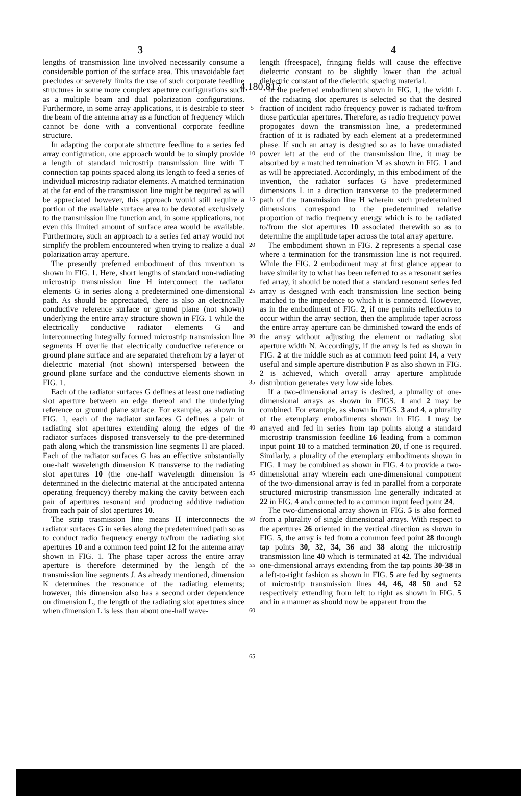4,180,817
3 4
lengths of transmission line involved necessarily consume a considerable portion of the surface area. This unavoidable fact precludes or severely limits the use of such corporate feedline structures in some more complex aperture configurations such as a multiple beam and dual polarization configurations. Furthermore, in some array applications, it is desirable to steer the beam of the antenna array as a function of frequency which cannot be done with a conventional corporate feedline structure.
In adapting the corporate structure feedline to a series fed array configuration, one approach would be to simply provide a length of standard microstrip transmission line with T connection tap points spaced along its length to feed a series of individual microstrip radiator elements. A matched termination at the far end of the transmission line might be required as will be appreciated however, this approach would still require a portion of the available surface area to be devoted exclusively to the transmission line function and, in some applications, not even this limited amount of surface area would be available. Furthermore, such an approach to a series fed array would not simplify the problem encountered when trying to realize a dual polarization array aperture.
The presently preferred embodiment of this invention is shown in FIG. 1. Here, short lengths of standard non-radiating microstrip transmission line H interconnect the radiator elements G in series along a predetermined one-dimensional path. As should be appreciated, there is also an electrically conductive reference surface or ground plane (not shown) underlying the entire array structure shown in FIG. 1 while the electrically conductive radiator elements G and interconnecting integrally formed microstrip transmission line segments H overlie that electrically conductive reference or ground plane surface and are separated therefrom by a layer of dielectric material (not shown) interspersed between the ground plane surface and the conductive elements shown in FIG. 1.
Each of the radiator surfaces G defines at least one radiating slot aperture between an edge thereof and the underlying reference or ground plane surface. For example, as shown in FIG. 1, each of the radiator surfaces G defines a pair of radiating slot apertures extending along the edges of the radiator surfaces disposed transversely to the pre-determined path along which the transmission line segments H are placed. Each of the radiator surfaces G has an effective substantially one-half wavelength dimension K transverse to the radiating slot apertures 10 (the one-half wavelength dimension is determined in the dielectric material at the anticipated antenna operating frequency) thereby making the cavity between each pair of apertures resonant and producing additive radiation from each pair of slot apertures 10.
The strip trasmission line means H interconnects the radiator surfaces G in series along the predetermined path so as to conduct radio frequency energy to/from the radiating slot apertures 10 and a common feed point 12 for the antenna array shown in FIG. 1. The phase taper across the entire array aperture is therefore determined by the length of the transmission line segments J. As already mentioned, dimension K determines the resonance of the radiating elements; however, this dimension also has a second order dependence on dimension L, the length of the radiating slot apertures since when dimension L is less than about one-half wave-
5
10
15
20
25
30
35
40
45
50
55
60
65
length (freespace), fringing fields will cause the effective dielectric constant to be slightly lower than the actual dielectric constant of the dielectric spacing material.
In the preferred embodiment shown in FIG. 1, the width L of the radiating slot apertures is selected so that the desired fraction of incident radio frequency power is radiated to/from those particular apertures. Therefore, as radio frequency power propogates down the transmission line, a predetermined fraction of it is radiated by each element at a predetermined phase. If such an array is designed so as to have unradiated power left at the end of the transmission line, it may be absorbed by a matched termination M as shown in FIG. 1 and as will be appreciated. Accordingly, in this embodiment of the invention, the radiator surfaces G have predetermined dimensions L in a direction transverse to the predetermined path of the transmission line H wherein such predetermined dimensions correspond to the predetermined relative proportion of radio frequency energy which is to be radiated to/from the slot apertures 10 associated therewith so as to determine the amplitude taper across the total array aperture.
The embodiment shown in FIG. 2 represents a special case where a termination for the transmission line is not required. While the FIG. 2 embodiment may at first glance appear to have similarity to what has been referred to as a resonant series fed array, it should be noted that a standard resonant series fed array is designed with each transmission line section being matched to the impedence to which it is connected. However, as in the embodiment of FIG. 2, if one permits reflections to occur within the array section, then the amplitude taper across the entire array aperture can be diminished toward the ends of the array without adjusting the element or radiating slot aperture width N. Accordingly, if the array is fed as shown in FIG. 2 at the middle such as at common feed point 14, a very useful and simple aperture distribution P as also shown in FIG. 2 is achieved, which overall array aperture amplitude distribution generates very low side lobes.
If a two-dimensional array is desired, a plurality of one-dimensional arrays as shown in FIGS. 1 and 2 may be combined. For example, as shown in FIGS. 3 and 4, a plurality of the exemplary embodiments shown in FIG. 1 may be arrayed and fed in series from tap points along a standard microstrip transmission feedline 16 leading from a common input point 18 to a matched termination 20, if one is required. Similarly, a plurality of the exemplary embodiments shown in FIG. 1 may be combined as shown in FIG. 4 to provide a two-dimensional array wherein each one-dimensional component of the two-dimensional array is fed in parallel from a corporate structured microstrip transmission line generally indicated at 22 in FIG. 4 and connected to a common input feed point 24.
The two-dimensional array shown in FIG. 5 is also formed from a plurality of single dimensional arrays. With respect to the apertures 26 oriented in the vertical direction as shown in FIG. 5, the array is fed from a common feed point 28 through tap points 30, 32, 34, 36 and 38 along the microstrip transmission line 40 which is terminated at 42. The individual one-dimensional arrays extending from the tap points 30-38 in a left-to-right fashion as shown in FIG. 5 are fed by segments of microstrip transmission lines 44, 46, 48 50 and 52 respectively extending from left to right as shown in FIG. 5 and in a manner as should now be apparent from the